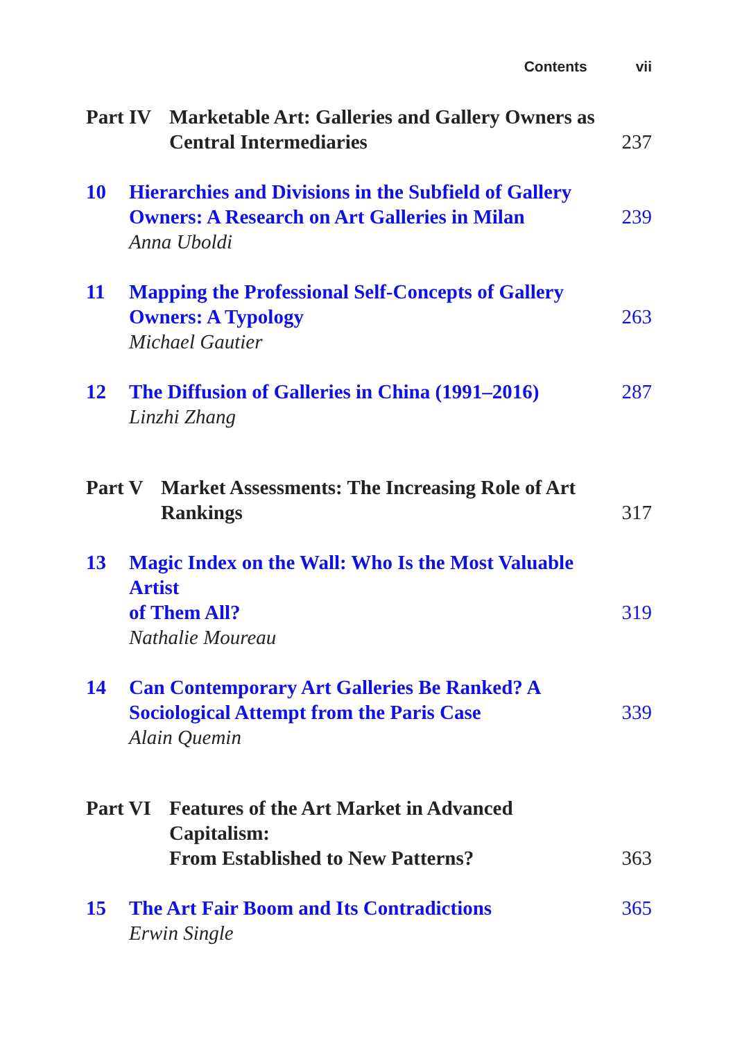Contents vii
Part IV Marketable Art: Galleries and Gallery Owners as
Central Intermediaries 237
10 Hierarchies and Divisions in the Subfield of Gallery
Owners: A Research on Art Galleries in Milan 239
Anna Uboldi
11 Mapping the Professional Self-Concepts of Gallery
Owners: A Typology 263
Michael Gautier
12 The Diffusion of Galleries in China (1991–2016) 287
Linzhi Zhang
Part V Market Assessments: The Increasing Role of Art
Rankings 317
13 Magic Index on the Wall: Who Is the Most Valuable Artist
of Them All? 319
Nathalie Moureau
14 Can Contemporary Art Galleries Be Ranked? A
Sociological Attempt from the Paris Case 339
Alain Quemin
Part VI Features of the Art Market in Advanced Capitalism:
From Established to New Patterns? 363
15 The Art Fair Boom and Its Contradictions 365
Erwin Single